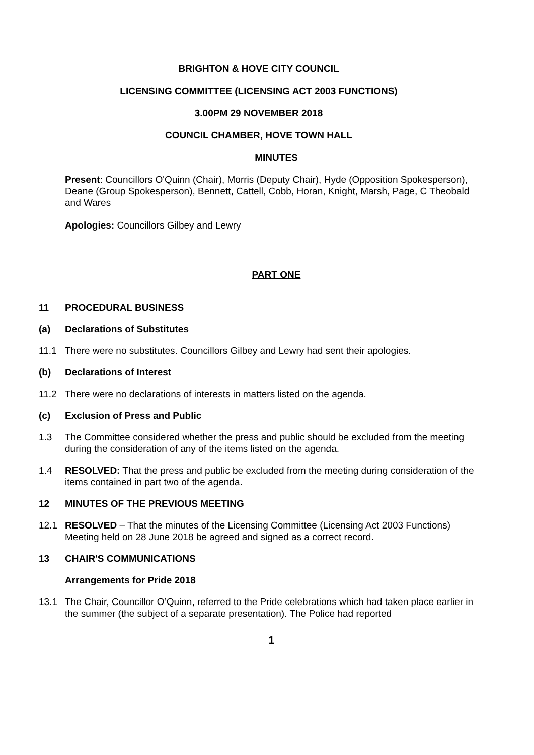BRIGHTON & HOVE CITY COUNCIL
LICENSING COMMITTEE (LICENSING ACT 2003 FUNCTIONS)
3.00PM 29 NOVEMBER 2018
COUNCIL CHAMBER, HOVE TOWN HALL
MINUTES
Present: Councillors O'Quinn (Chair), Morris (Deputy Chair), Hyde (Opposition Spokesperson), Deane (Group Spokesperson), Bennett, Cattell, Cobb, Horan, Knight, Marsh, Page, C Theobald and Wares
Apologies: Councillors Gilbey and Lewry
PART ONE
11 PROCEDURAL BUSINESS
(a) Declarations of Substitutes
11.1 There were no substitutes. Councillors Gilbey and Lewry had sent their apologies.
(b) Declarations of Interest
11.2 There were no declarations of interests in matters listed on the agenda.
(c) Exclusion of Press and Public
1.3 The Committee considered whether the press and public should be excluded from the meeting during the consideration of any of the items listed on the agenda.
1.4 RESOLVED: That the press and public be excluded from the meeting during consideration of the items contained in part two of the agenda.
12 MINUTES OF THE PREVIOUS MEETING
12.1 RESOLVED – That the minutes of the Licensing Committee (Licensing Act 2003 Functions) Meeting held on 28 June 2018 be agreed and signed as a correct record.
13 CHAIR'S COMMUNICATIONS
Arrangements for Pride 2018
13.1 The Chair, Councillor O’Quinn, referred to the Pride celebrations which had taken place earlier in the summer (the subject of a separate presentation). The Police had reported
1